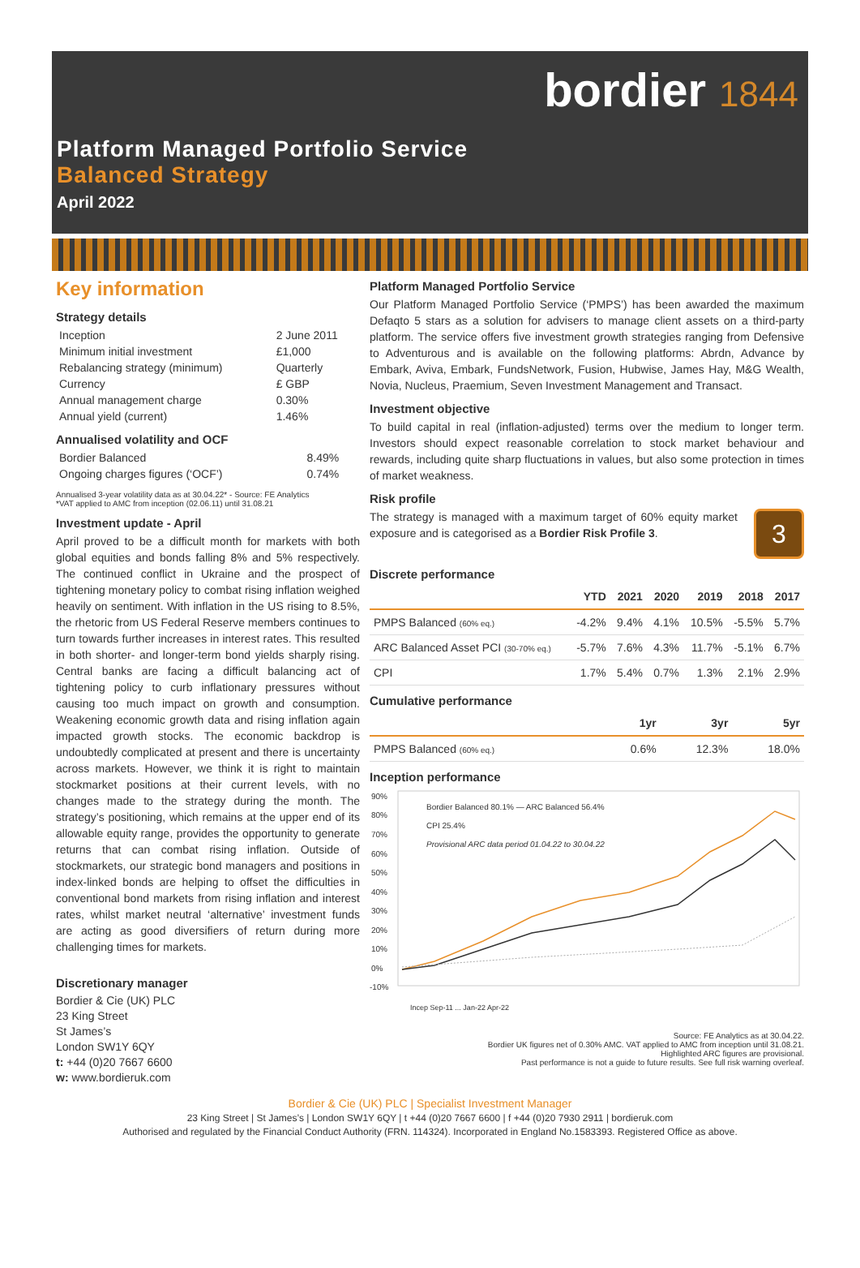bordier 1844
Platform Managed Portfolio Service
Balanced Strategy
April 2022
Key information
Strategy details
| Inception | 2 June 2011 |
| Minimum initial investment | £1,000 |
| Rebalancing strategy (minimum) | Quarterly |
| Currency | £ GBP |
| Annual management charge | 0.30% |
| Annual yield (current) | 1.46% |
Annualised volatility and OCF
| Bordier Balanced | 8.49% |
| Ongoing charges figures (‘OCF’) | 0.74% |
Annualised 3-year volatility data as at 30.04.22* - Source: FE Analytics
*VAT applied to AMC from inception (02.06.11) until 31.08.21
Investment update - April
April proved to be a difficult month for markets with both global equities and bonds falling 8% and 5% respectively. The continued conflict in Ukraine and the prospect of tightening monetary policy to combat rising inflation weighed heavily on sentiment. With inflation in the US rising to 8.5%, the rhetoric from US Federal Reserve members continues to turn towards further increases in interest rates. This resulted in both shorter- and longer-term bond yields sharply rising. Central banks are facing a difficult balancing act of tightening policy to curb inflationary pressures without causing too much impact on growth and consumption. Weakening economic growth data and rising inflation again impacted growth stocks. The economic backdrop is undoubtedly complicated at present and there is uncertainty across markets. However, we think it is right to maintain stockmarket positions at their current levels, with no changes made to the strategy during the month. The strategy’s positioning, which remains at the upper end of its allowable equity range, provides the opportunity to generate returns that can combat rising inflation. Outside of stockmarkets, our strategic bond managers and positions in index-linked bonds are helping to offset the difficulties in conventional bond markets from rising inflation and interest rates, whilst market neutral ‘alternative’ investment funds are acting as good diversifiers of return during more challenging times for markets.
Discretionary manager
Bordier & Cie (UK) PLC
23 King Street
St James’s
London SW1Y 6QY
t: +44 (0)20 7667 6600
w: www.bordieruk.com
Platform Managed Portfolio Service
Our Platform Managed Portfolio Service (‘PMPS’) has been awarded the maximum Defaqto 5 stars as a solution for advisers to manage client assets on a third-party platform. The service offers five investment growth strategies ranging from Defensive to Adventurous and is available on the following platforms: Abrdn, Advance by Embark, Aviva, Embark, FundsNetwork, Fusion, Hubwise, James Hay, M&G Wealth, Novia, Nucleus, Praemium, Seven Investment Management and Transact.
Investment objective
To build capital in real (inflation-adjusted) terms over the medium to longer term. Investors should expect reasonable correlation to stock market behaviour and rewards, including quite sharp fluctuations in values, but also some protection in times of market weakness.
Risk profile
The strategy is managed with a maximum target of 60% equity market exposure and is categorised as a Bordier Risk Profile 3.
3
Discrete performance
| | YTD | 2021 | 2020 | 2019 | 2018 | 2017 |
| --- | --- | --- | --- | --- | --- | --- |
| PMPS Balanced (60% eq.) | -4.2% | 9.4% | 4.1% | 10.5% | -5.5% | 5.7% |
| ARC Balanced Asset PCI (30-70% eq.) | -5.7% | 7.6% | 4.3% | 11.7% | -5.1% | 6.7% |
| CPI | 1.7% | 5.4% | 0.7% | 1.3% | 2.1% | 2.9% |
Cumulative performance
| | 1yr | 3yr | 5yr |
| --- | --- | --- | --- |
| PMPS Balanced (60% eq.) | 0.6% | 12.3% | 18.0% |
Inception performance
90%
80%
70%
60%
50%
40%
30%
20%
10%
0%
-10%
Bordier Balanced 80.1% — ARC Balanced 56.4%
CPI 25.4%
Provisional ARC data period 01.04.22 to 30.04.22
Incep Sep-11 ... Jan-22 Apr-22
Source: FE Analytics as at 30.04.22.
Bordier UK figures net of 0.30% AMC. VAT applied to AMC from inception until 31.08.21.
Highlighted ARC figures are provisional.
Past performance is not a guide to future results. See full risk warning overleaf.
Bordier & Cie (UK) PLC | Specialist Investment Manager
23 King Street | St James’s | London SW1Y 6QY | t +44 (0)20 7667 6600 | f +44 (0)20 7930 2911 | bordieruk.com
Authorised and regulated by the Financial Conduct Authority (FRN. 114324). Incorporated in England No.1583393. Registered Office as above.